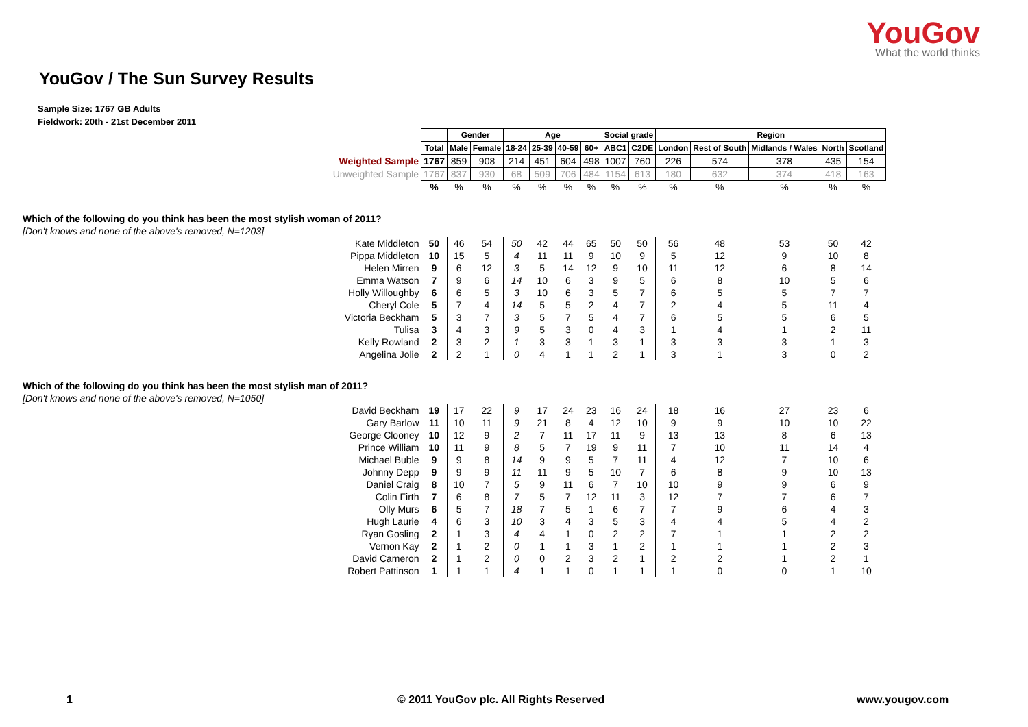YouGov
What the world thinks
YouGov / The Sun Survey Results
Sample Size: 1767 GB Adults
Fieldwork: 20th - 21st December 2011
| | | Gender | | Age | | | | Social grade | | Region | | | | |
| | Total | Male | Female | 18-24 | 25-39 | 40-59 | 60+ | ABC1 | C2DE | London | Rest of South | Midlands / Wales | North | Scotland |
| Weighted Sample | 1767 | 859 | 908 | 214 | 451 | 604 | 498 | 1007 | 760 | 226 | 574 | 378 | 435 | 154 |
| Unweighted Sample | 1767 | 837 | 930 | 68 | 509 | 706 | 484 | 1154 | 613 | 180 | 632 | 374 | 418 | 163 |
| | % | % | % | % | % | % | % | % | % | % | % | % | % | % |
| Which of the following do you think has been the most stylish woman of 2011? | | | | | | | | | | | | | | |
| [Don't knows and none of the above's removed, N=1203] | | | | | | | | | | | | | | |
| Kate Middleton | 50 | 46 | 54 | 50 | 42 | 44 | 65 | 50 | 50 | 56 | 48 | 53 | 50 | 42 |
| Pippa Middleton | 10 | 15 | 5 | 4 | 11 | 11 | 9 | 10 | 9 | 5 | 12 | 9 | 10 | 8 |
| Helen Mirren | 9 | 6 | 12 | 3 | 5 | 14 | 12 | 9 | 10 | 11 | 12 | 6 | 8 | 14 |
| Emma Watson | 7 | 9 | 6 | 14 | 10 | 6 | 3 | 9 | 5 | 6 | 8 | 10 | 5 | 6 |
| Holly Willoughby | 6 | 6 | 5 | 3 | 10 | 6 | 3 | 5 | 7 | 6 | 5 | 5 | 7 | 7 |
| Cheryl Cole | 5 | 7 | 4 | 14 | 5 | 5 | 2 | 4 | 7 | 2 | 4 | 5 | 11 | 4 |
| Victoria Beckham | 5 | 3 | 7 | 3 | 5 | 7 | 5 | 4 | 7 | 6 | 5 | 5 | 6 | 5 |
| Tulisa | 3 | 4 | 3 | 9 | 5 | 3 | 0 | 4 | 3 | 1 | 4 | 1 | 2 | 11 |
| Kelly Rowland | 2 | 3 | 2 | 1 | 3 | 3 | 1 | 3 | 1 | 3 | 3 | 3 | 1 | 3 |
| Angelina Jolie | 2 | 2 | 1 | 0 | 4 | 1 | 1 | 2 | 1 | 3 | 1 | 3 | 0 | 2 |
| Which of the following do you think has been the most stylish man of 2011? | | | | | | | | | | | | | | |
| [Don't knows and none of the above's removed, N=1050] | | | | | | | | | | | | | | |
| David Beckham | 19 | 17 | 22 | 9 | 17 | 24 | 23 | 16 | 24 | 18 | 16 | 27 | 23 | 6 |
| Gary Barlow | 11 | 10 | 11 | 9 | 21 | 8 | 4 | 12 | 10 | 9 | 9 | 10 | 10 | 22 |
| George Clooney | 10 | 12 | 9 | 2 | 7 | 11 | 17 | 11 | 9 | 13 | 13 | 8 | 6 | 13 |
| Prince William | 10 | 11 | 9 | 8 | 5 | 7 | 19 | 9 | 11 | 7 | 10 | 11 | 14 | 4 |
| Michael Buble | 9 | 9 | 8 | 14 | 9 | 9 | 5 | 7 | 11 | 4 | 12 | 7 | 10 | 6 |
| Johnny Depp | 9 | 9 | 9 | 11 | 11 | 9 | 5 | 10 | 7 | 6 | 8 | 9 | 10 | 13 |
| Daniel Craig | 8 | 10 | 7 | 5 | 9 | 11 | 6 | 7 | 10 | 10 | 9 | 9 | 6 | 9 |
| Colin Firth | 7 | 6 | 8 | 7 | 5 | 7 | 12 | 11 | 3 | 12 | 7 | 7 | 6 | 7 |
| Olly Murs | 6 | 5 | 7 | 18 | 7 | 5 | 1 | 6 | 7 | 7 | 9 | 6 | 4 | 3 |
| Hugh Laurie | 4 | 6 | 3 | 10 | 3 | 4 | 3 | 5 | 3 | 4 | 4 | 5 | 4 | 2 |
| Ryan Gosling | 2 | 1 | 3 | 4 | 4 | 1 | 0 | 2 | 2 | 7 | 1 | 1 | 2 | 2 |
| Vernon Kay | 2 | 1 | 2 | 0 | 1 | 1 | 3 | 1 | 2 | 1 | 1 | 1 | 2 | 3 |
| David Cameron | 2 | 1 | 2 | 0 | 0 | 2 | 3 | 2 | 1 | 2 | 2 | 1 | 2 | 1 |
| Robert Pattinson | 1 | 1 | 1 | 4 | 1 | 1 | 0 | 1 | 1 | 1 | 0 | 0 | 1 | 10 |
1 © 2011 YouGov plc. All Rights Reserved www.yougov.com